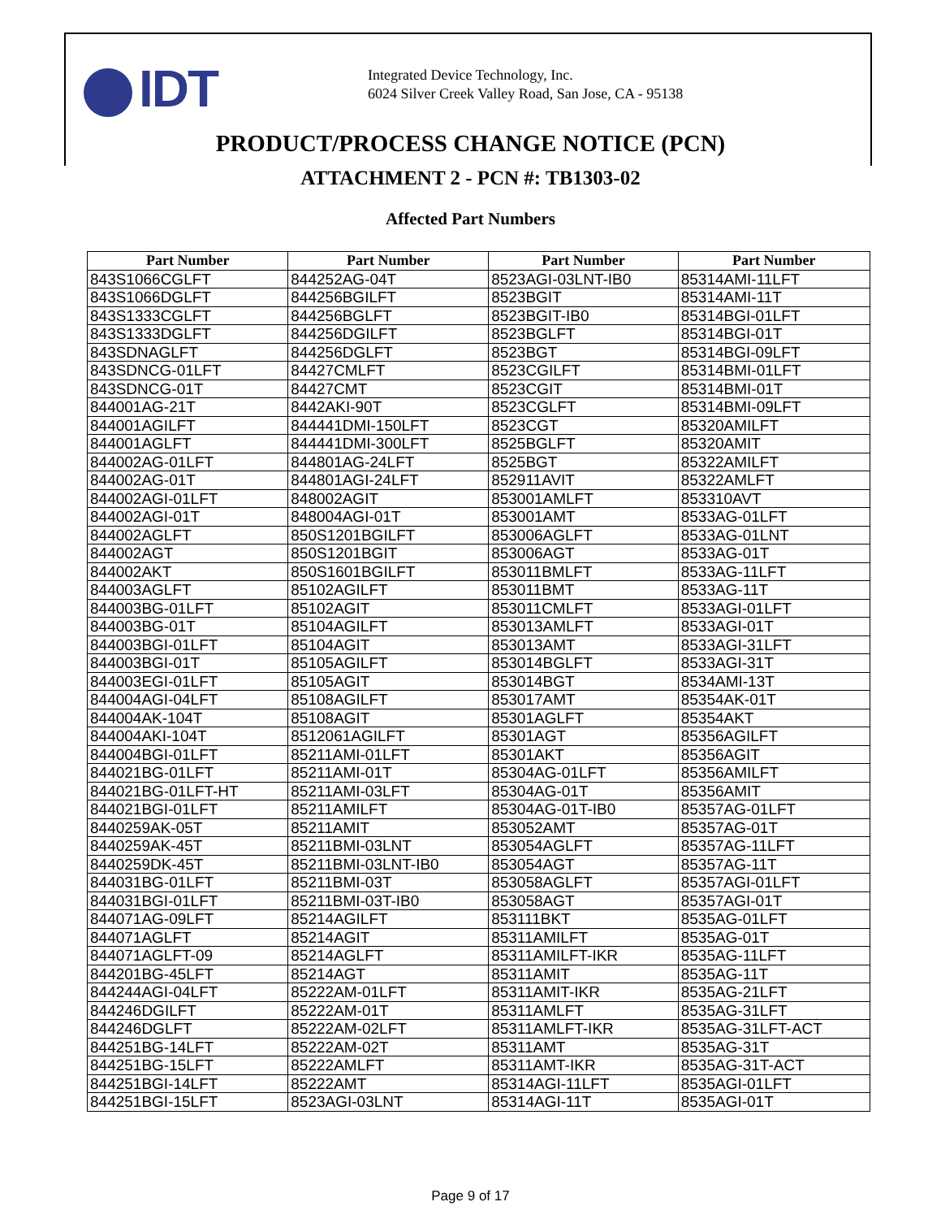IDT
Integrated Device Technology, Inc.
6024 Silver Creek Valley Road, San Jose, CA - 95138
PRODUCT/PROCESS CHANGE NOTICE (PCN)
ATTACHMENT 2 - PCN #: TB1303-02
Affected Part Numbers
| Part Number | Part Number | Part Number | Part Number |
| --- | --- | --- | --- |
| 843S1066CGLFT | 844252AG-04T | 8523AGI-03LNT-IB0 | 85314AMI-11LFT |
| 843S1066DGLFT | 844256BGILFT | 8523BGIT | 85314AMI-11T |
| 843S1333CGLFT | 844256BGLFT | 8523BGIT-IB0 | 85314BGI-01LFT |
| 843S1333DGLFT | 844256DGILFT | 8523BGLFT | 85314BGI-01T |
| 843SDNAGLFT | 844256DGLFT | 8523BGT | 85314BGI-09LFT |
| 843SDNCG-01LFT | 84427CMLFT | 8523CGILFT | 85314BMI-01LFT |
| 843SDNCG-01T | 84427CMT | 8523CGIT | 85314BMI-01T |
| 844001AG-21T | 8442AKI-90T | 8523CGLFT | 85314BMI-09LFT |
| 844001AGILFT | 844441DMI-150LFT | 8523CGT | 85320AMILFT |
| 844001AGLFT | 844441DMI-300LFT | 8525BGLFT | 85320AMIT |
| 844002AG-01LFT | 844801AG-24LFT | 8525BGT | 85322AMILFT |
| 844002AG-01T | 844801AGI-24LFT | 852911AVIT | 85322AMLFT |
| 844002AGI-01LFT | 848002AGIT | 853001AMLFT | 853310AVT |
| 844002AGI-01T | 848004AGI-01T | 853001AMT | 8533AG-01LFT |
| 844002AGLFT | 850S1201BGILFT | 853006AGLFT | 8533AG-01LNT |
| 844002AGT | 850S1201BGIT | 853006AGT | 8533AG-01T |
| 844002AKT | 850S1601BGILFT | 853011BMLFT | 8533AG-11LFT |
| 844003AGLFT | 85102AGILFT | 853011BMT | 8533AG-11T |
| 844003BG-01LFT | 85102AGIT | 853011CMLFT | 8533AGI-01LFT |
| 844003BG-01T | 85104AGILFT | 853013AMLFT | 8533AGI-01T |
| 844003BGI-01LFT | 85104AGIT | 853013AMT | 8533AGI-31LFT |
| 844003BGI-01T | 85105AGILFT | 853014BGLFT | 8533AGI-31T |
| 844003EGI-01LFT | 85105AGIT | 853014BGT | 8534AMI-13T |
| 844004AGI-04LFT | 85108AGILFT | 853017AMT | 85354AK-01T |
| 844004AK-104T | 85108AGIT | 85301AGLFT | 85354AKT |
| 844004AKI-104T | 8512061AGILFT | 85301AGT | 85356AGILFT |
| 844004BGI-01LFT | 85211AMI-01LFT | 85301AKT | 85356AGIT |
| 844021BG-01LFT | 85211AMI-01T | 85304AG-01LFT | 85356AMILFT |
| 844021BG-01LFT-HT | 85211AMI-03LFT | 85304AG-01T | 85356AMIT |
| 844021BGI-01LFT | 85211AMILFT | 85304AG-01T-IB0 | 85357AG-01LFT |
| 8440259AK-05T | 85211AMIT | 853052AMT | 85357AG-01T |
| 8440259AK-45T | 85211BMI-03LNT | 853054AGLFT | 85357AG-11LFT |
| 8440259DK-45T | 85211BMI-03LNT-IB0 | 853054AGT | 85357AG-11T |
| 844031BG-01LFT | 85211BMI-03T | 853058AGLFT | 85357AGI-01LFT |
| 844031BGI-01LFT | 85211BMI-03T-IB0 | 853058AGT | 85357AGI-01T |
| 844071AG-09LFT | 85214AGILFT | 853111BKT | 8535AG-01LFT |
| 844071AGLFT | 85214AGIT | 85311AMILFT | 8535AG-01T |
| 844071AGLFT-09 | 85214AGLFT | 85311AMILFT-IKR | 8535AG-11LFT |
| 844201BG-45LFT | 85214AGT | 85311AMIT | 8535AG-11T |
| 844244AGI-04LFT | 85222AM-01LFT | 85311AMIT-IKR | 8535AG-21LFT |
| 844246DGILFT | 85222AM-01T | 85311AMLFT | 8535AG-31LFT |
| 844246DGLFT | 85222AM-02LFT | 85311AMLFT-IKR | 8535AG-31LFT-ACT |
| 844251BG-14LFT | 85222AM-02T | 85311AMT | 8535AG-31T |
| 844251BG-15LFT | 85222AMLFT | 85311AMT-IKR | 8535AG-31T-ACT |
| 844251BGI-14LFT | 85222AMT | 85314AGI-11LFT | 8535AGI-01LFT |
| 844251BGI-15LFT | 8523AGI-03LNT | 85314AGI-11T | 8535AGI-01T |
Page 9 of 17